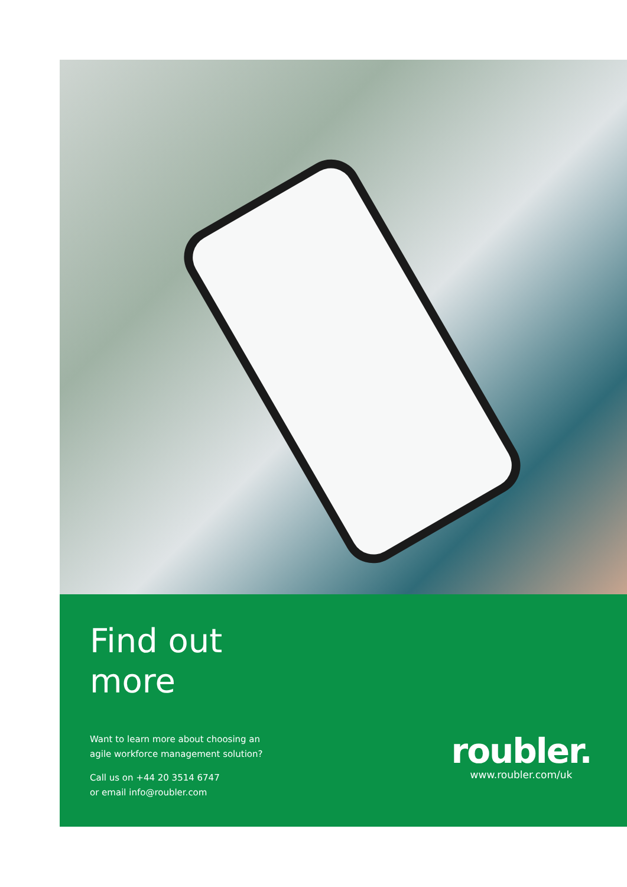Find out
more
Want to learn more about choosing an
agile workforce management solution?
Call us on +44 20 3514 6747
or email info@roubler.com
roubler.
www.roubler.com/uk